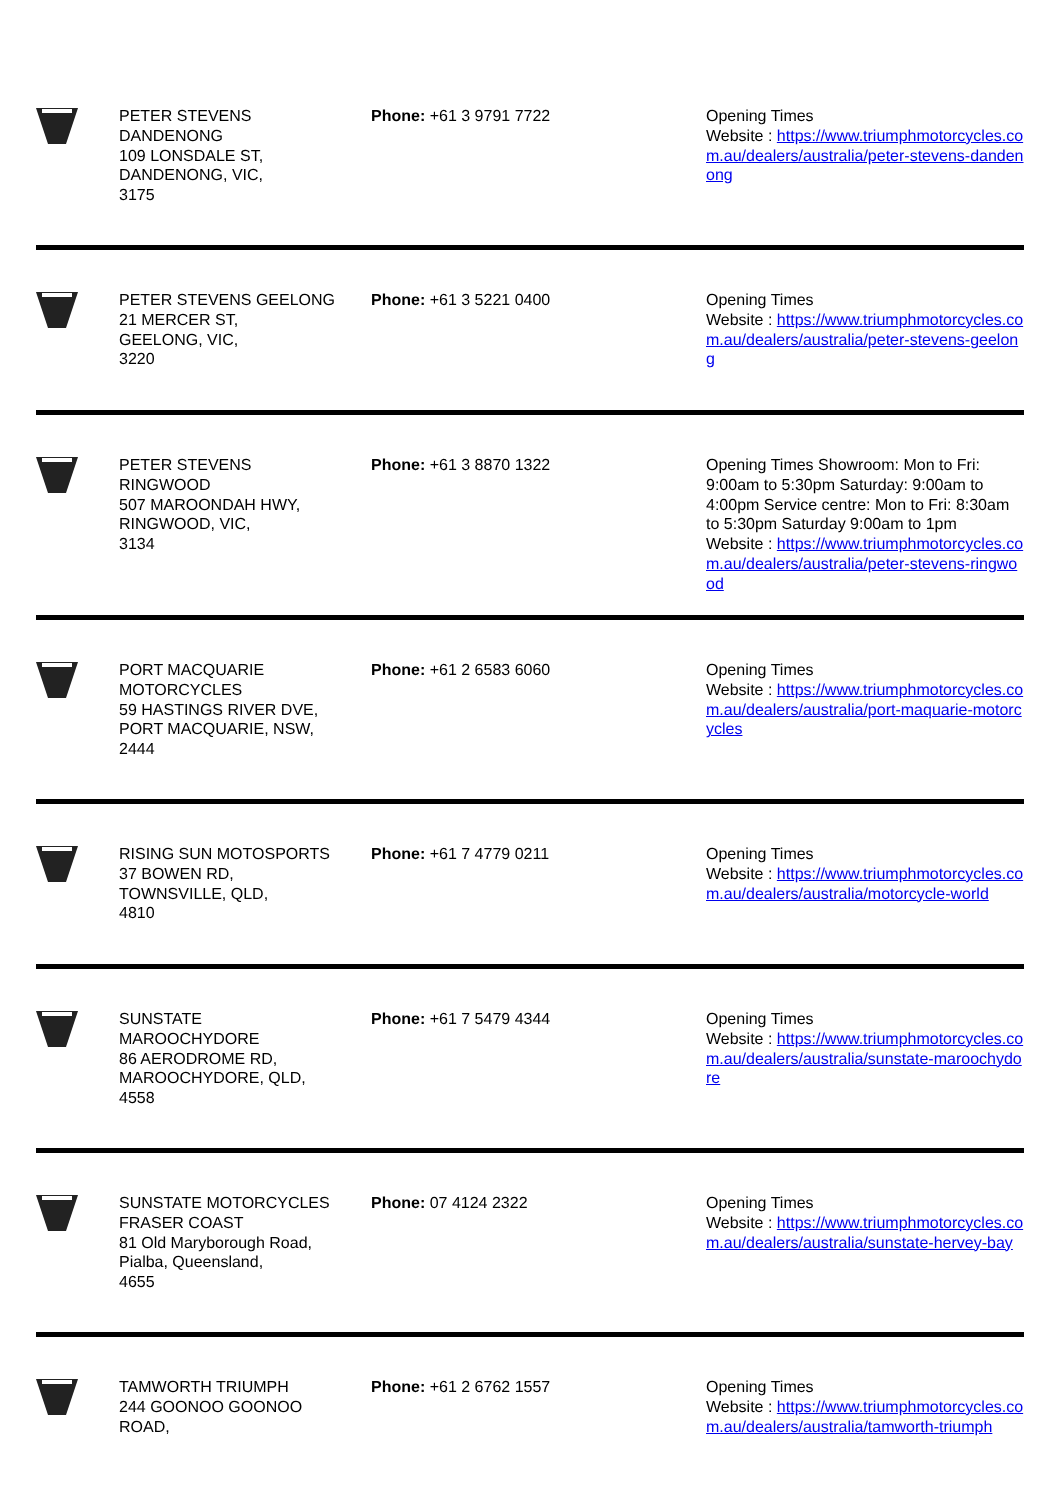PETER STEVENS
DANDENONG
109 LONSDALE ST,
DANDENONG, VIC,
3175
Phone: +61 3 9791 7722 Opening Times
Website : https://www.triumphmotorcycles.com.au/dealers/australia/peter-stevens-dandenong
PETER STEVENS GEELONG
21 MERCER ST,
GEELONG, VIC,
3220
Phone: +61 3 5221 0400 Opening Times
Website : https://www.triumphmotorcycles.com.au/dealers/australia/peter-stevens-geelong
PETER STEVENS
RINGWOOD
507 MAROONDAH HWY,
RINGWOOD, VIC,
3134
Phone: +61 3 8870 1322 Opening Times Showroom: Mon to Fri: 9:00am to 5:30pm Saturday: 9:00am to 4:00pm Service centre: Mon to Fri: 8:30am to 5:30pm Saturday 9:00am to 1pm
Website : https://www.triumphmotorcycles.com.au/dealers/australia/peter-stevens-ringwood
PORT MACQUARIE
MOTORCYCLES
59 HASTINGS RIVER DVE,
PORT MACQUARIE, NSW,
2444
Phone: +61 2 6583 6060 Opening Times
Website : https://www.triumphmotorcycles.com.au/dealers/australia/port-maquarie-motorcycles
RISING SUN MOTOSPORTS
37 BOWEN RD,
TOWNSVILLE, QLD,
4810
Phone: +61 7 4779 0211 Opening Times
Website : https://www.triumphmotorcycles.com.au/dealers/australia/motorcycle-world
SUNSTATE
MAROOCHYDORE
86 AERODROME RD,
MAROOCHYDORE, QLD,
4558
Phone: +61 7 5479 4344 Opening Times
Website : https://www.triumphmotorcycles.com.au/dealers/australia/sunstate-maroochydore
SUNSTATE MOTORCYCLES
FRASER COAST
81 Old Maryborough Road,
Pialba, Queensland,
4655
Phone: 07 4124 2322 Opening Times
Website : https://www.triumphmotorcycles.com.au/dealers/australia/sunstate-hervey-bay
TAMWORTH TRIUMPH
244 GOONOO GOONOO
ROAD,
Phone: +61 2 6762 1557 Opening Times
Website : https://www.triumphmotorcycles.com.au/dealers/australia/tamworth-triumph